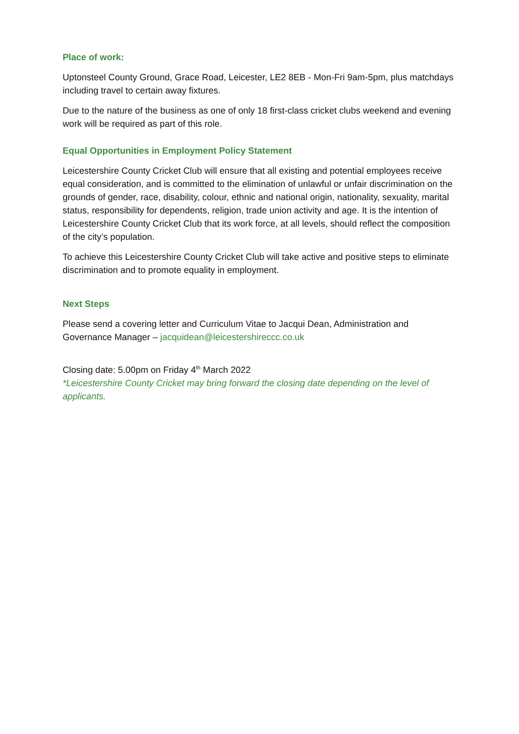Place of work:
Uptonsteel County Ground, Grace Road, Leicester, LE2 8EB - Mon-Fri 9am-5pm, plus matchdays including travel to certain away fixtures.
Due to the nature of the business as one of only 18 first-class cricket clubs weekend and evening work will be required as part of this role.
Equal Opportunities in Employment Policy Statement
Leicestershire County Cricket Club will ensure that all existing and potential employees receive equal consideration, and is committed to the elimination of unlawful or unfair discrimination on the grounds of gender, race, disability, colour, ethnic and national origin, nationality, sexuality, marital status, responsibility for dependents, religion, trade union activity and age. It is the intention of Leicestershire County Cricket Club that its work force, at all levels, should reflect the composition of the city’s population.
To achieve this Leicestershire County Cricket Club will take active and positive steps to eliminate discrimination and to promote equality in employment.
Next Steps
Please send a covering letter and Curriculum Vitae to Jacqui Dean, Administration and Governance Manager – jacquidean@leicestershireccc.co.uk
Closing date: 5.00pm on Friday 4<sup>th</sup> March 2022
*Leicestershire County Cricket may bring forward the closing date depending on the level of applicants.